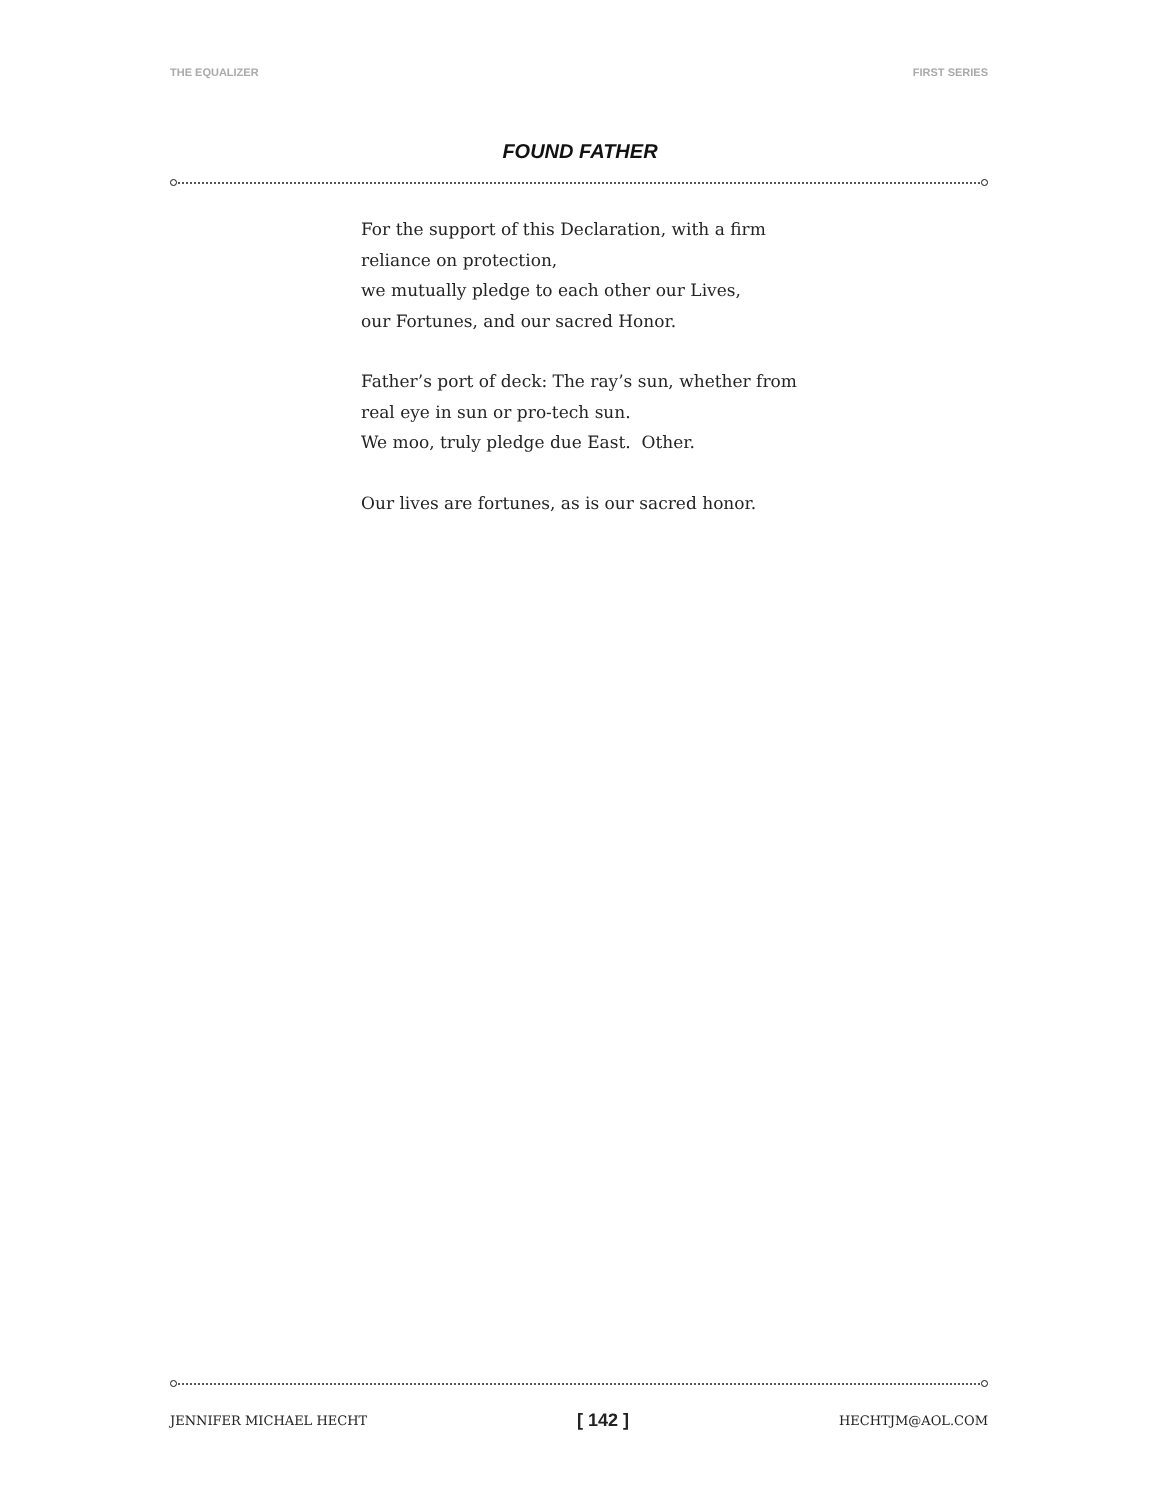THE EQUALIZER FIRST SERIES
FOUND FATHER
For the support of this Declaration, with a firm
reliance on protection,
we mutually pledge to each other our Lives,
our Fortunes, and our sacred Honor.
Father’s port of deck: The ray’s sun, whether from
real eye in sun or pro-tech sun.
We moo, truly pledge due East. Other.
Our lives are fortunes, as is our sacred honor.
JENNIFER MICHAEL HECHT [ 142 ] HECHTJM@AOL.COM